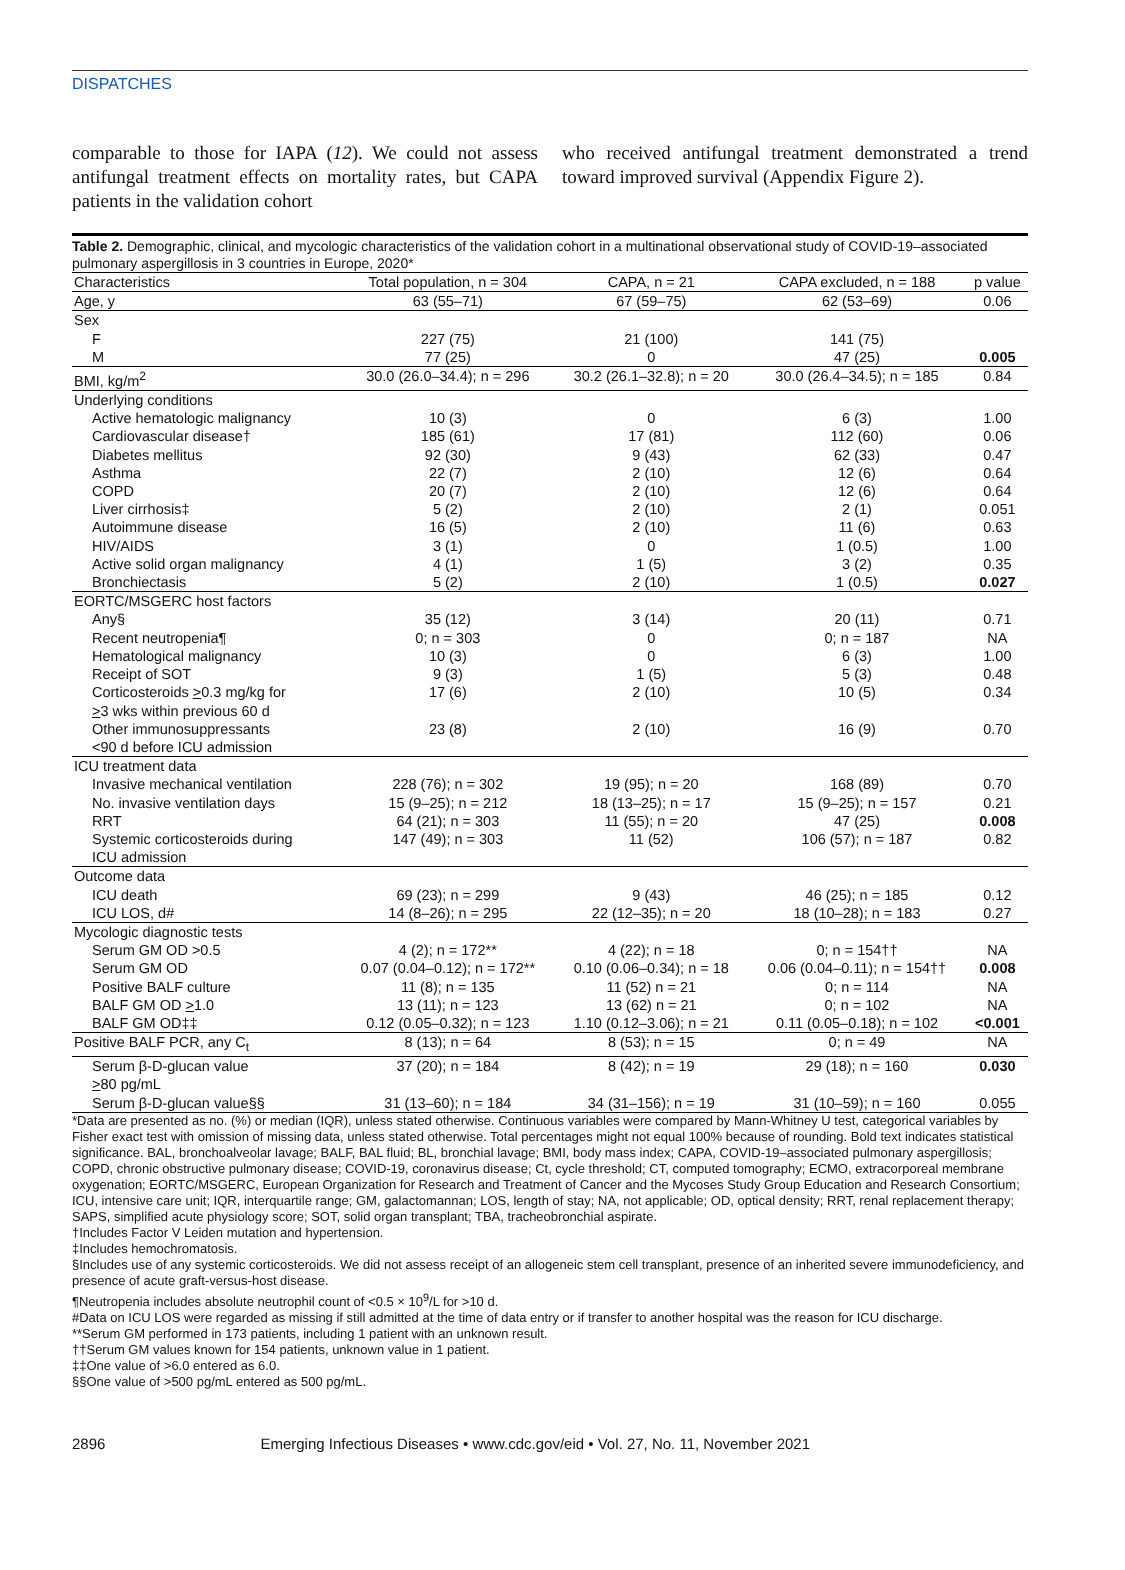DISPATCHES
comparable to those for IAPA (12). We could not assess antifungal treatment effects on mortality rates, but CAPA patients in the validation cohort
who received antifungal treatment demonstrated a trend toward improved survival (Appendix Figure 2).
Table 2. Demographic, clinical, and mycologic characteristics of the validation cohort in a multinational observational study of COVID-19–associated pulmonary aspergillosis in 3 countries in Europe, 2020*
| Characteristics | Total population, n = 304 | CAPA, n = 21 | CAPA excluded, n = 188 | p value |
| --- | --- | --- | --- | --- |
| Age, y | 63 (55–71) | 67 (59–75) | 62 (53–69) | 0.06 |
| Sex | | | | |
| F | 227 (75) | 21 (100) | 141 (75) | |
| M | 77 (25) | 0 | 47 (25) | 0.005 |
| BMI, kg/m<sup>2</sup> | 30.0 (26.0–34.4); n = 296 | 30.2 (26.1–32.8); n = 20 | 30.0 (26.4–34.5); n = 185 | 0.84 |
| Underlying conditions | | | | |
| Active hematologic malignancy | 10 (3) | 0 | 6 (3) | 1.00 |
| Cardiovascular disease† | 185 (61) | 17 (81) | 112 (60) | 0.06 |
| Diabetes mellitus | 92 (30) | 9 (43) | 62 (33) | 0.47 |
| Asthma | 22 (7) | 2 (10) | 12 (6) | 0.64 |
| COPD | 20 (7) | 2 (10) | 12 (6) | 0.64 |
| Liver cirrhosis‡ | 5 (2) | 2 (10) | 2 (1) | 0.051 |
| Autoimmune disease | 16 (5) | 2 (10) | 11 (6) | 0.63 |
| HIV/AIDS | 3 (1) | 0 | 1 (0.5) | 1.00 |
| Active solid organ malignancy | 4 (1) | 1 (5) | 3 (2) | 0.35 |
| Bronchiectasis | 5 (2) | 2 (10) | 1 (0.5) | 0.027 |
| EORTC/MSGERC host factors | | | | |
| Any§ | 35 (12) | 3 (14) | 20 (11) | 0.71 |
| Recent neutropenia¶ | 0; n = 303 | 0 | 0; n = 187 | NA |
| Hematological malignancy | 10 (3) | 0 | 6 (3) | 1.00 |
| Receipt of SOT | 9 (3) | 1 (5) | 5 (3) | 0.48 |
| Corticosteroids > 0.3 mg/kg for > 3 wks within previous 60 d | 17 (6) | 2 (10) | 10 (5) | 0.34 |
| Other immunosuppressants <90 d before ICU admission | 23 (8) | 2 (10) | 16 (9) | 0.70 |
| ICU treatment data | | | | |
| Invasive mechanical ventilation | 228 (76); n = 302 | 19 (95); n = 20 | 168 (89) | 0.70 |
| No. invasive ventilation days | 15 (9–25); n = 212 | 18 (13–25); n = 17 | 15 (9–25); n = 157 | 0.21 |
| RRT | 64 (21); n = 303 | 11 (55); n = 20 | 47 (25) | 0.008 |
| Systemic corticosteroids during ICU admission | 147 (49); n = 303 | 11 (52) | 106 (57); n = 187 | 0.82 |
| Outcome data | | | | |
| ICU death | 69 (23); n = 299 | 9 (43) | 46 (25); n = 185 | 0.12 |
| ICU LOS, d# | 14 (8–26); n = 295 | 22 (12–35); n = 20 | 18 (10–28); n = 183 | 0.27 |
| Mycologic diagnostic tests | | | | |
| Serum GM OD >0.5 | 4 (2); n = 172** | 4 (22); n = 18 | 0; n = 154†† | NA |
| Serum GM OD | 0.07 (0.04–0.12); n = 172** | 0.10 (0.06–0.34); n = 18 | 0.06 (0.04–0.11); n = 154†† | 0.008 |
| Positive BALF culture | 11 (8); n = 135 | 11 (52) n = 21 | 0; n = 114 | NA |
| BALF GM OD > 1.0 | 13 (11); n = 123 | 13 (62) n = 21 | 0; n = 102 | NA |
| BALF GM OD‡‡ | 0.12 (0.05–0.32); n = 123 | 1.10 (0.12–3.06); n = 21 | 0.11 (0.05–0.18); n = 102 | <0.001 |
| Positive BALF PCR, any C<sub>t</sub> | 8 (13); n = 64 | 8 (53); n = 15 | 0; n = 49 | NA |
| Serum β-D-glucan value > 80 pg/mL | 37 (20); n = 184 | 8 (42); n = 19 | 29 (18); n = 160 | 0.030 |
| Serum β-D-glucan value§§ | 31 (13–60); n = 184 | 34 (31–156); n = 19 | 31 (10–59); n = 160 | 0.055 |
*Data are presented as no. (%) or median (IQR), unless stated otherwise. Continuous variables were compared by Mann-Whitney U test, categorical variables by Fisher exact test with omission of missing data, unless stated otherwise. Total percentages might not equal 100% because of rounding. Bold text indicates statistical significance. BAL, bronchoalveolar lavage; BALF, BAL fluid; BL, bronchial lavage; BMI, body mass index; CAPA, COVID-19–associated pulmonary aspergillosis; COPD, chronic obstructive pulmonary disease; COVID-19, coronavirus disease; Ct, cycle threshold; CT, computed tomography; ECMO, extracorporeal membrane oxygenation; EORTC/MSGERC, European Organization for Research and Treatment of Cancer and the Mycoses Study Group Education and Research Consortium; ICU, intensive care unit; IQR, interquartile range; GM, galactomannan; LOS, length of stay; NA, not applicable; OD, optical density; RRT, renal replacement therapy; SAPS, simplified acute physiology score; SOT, solid organ transplant; TBA, tracheobronchial aspirate.
†Includes Factor V Leiden mutation and hypertension.
‡Includes hemochromatosis.
§Includes use of any systemic corticosteroids. We did not assess receipt of an allogeneic stem cell transplant, presence of an inherited severe immunodeficiency, and presence of acute graft-versus-host disease.
¶Neutropenia includes absolute neutrophil count of <0.5 × 10<sup>9</sup>/L for >10 d.
#Data on ICU LOS were regarded as missing if still admitted at the time of data entry or if transfer to another hospital was the reason for ICU discharge.
**Serum GM performed in 173 patients, including 1 patient with an unknown result.
††Serum GM values known for 154 patients, unknown value in 1 patient.
‡‡One value of >6.0 entered as 6.0.
§§One value of >500 pg/mL entered as 500 pg/mL.
2896 Emerging Infectious Diseases • www.cdc.gov/eid • Vol. 27, No. 11, November 2021